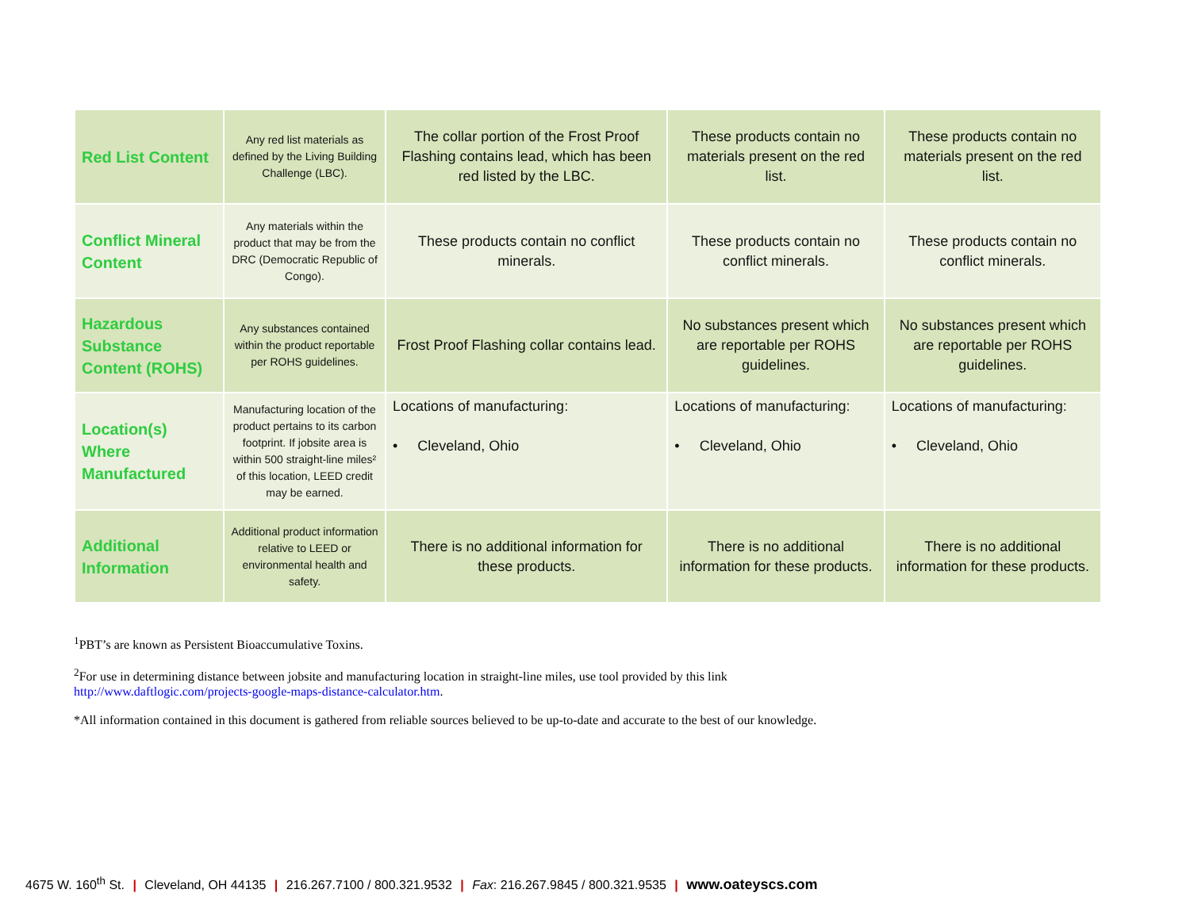| Red List Content | Any red list materials as defined by the Living Building Challenge (LBC). | The collar portion of the Frost Proof Flashing contains lead, which has been red listed by the LBC. | These products contain no materials present on the red list. | These products contain no materials present on the red list. |
| Conflict Mineral Content | Any materials within the product that may be from the DRC (Democratic Republic of Congo). | These products contain no conflict minerals. | These products contain no conflict minerals. | These products contain no conflict minerals. |
| Hazardous Substance Content (ROHS) | Any substances contained within the product reportable per ROHS guidelines. | Frost Proof Flashing collar contains lead. | No substances present which are reportable per ROHS guidelines. | No substances present which are reportable per ROHS guidelines. |
| Location(s) Where Manufactured | Manufacturing location of the product pertains to its carbon footprint. If jobsite area is within 500 straight-line miles² of this location, LEED credit may be earned. | Locations of manufacturing: • Cleveland, Ohio | Locations of manufacturing: • Cleveland, Ohio | Locations of manufacturing: • Cleveland, Ohio |
| Additional Information | Additional product information relative to LEED or environmental health and safety. | There is no additional information for these products. | There is no additional information for these products. | There is no additional information for these products. |
<sup>1</sup> PBT’s are known as Persistent Bioaccumulative Toxins.
<sup>2</sup> For use in determining distance between jobsite and manufacturing location in straight-line miles, use tool provided by this link
http://www.daftlogic.com/projects-google-maps-distance-calculator.htm.
*All information contained in this document is gathered from reliable sources believed to be up-to-date and accurate to the best of our knowledge.
4675 W. 160<sup>th</sup> St. | Cleveland, OH 44135 | 216.267.7100 / 800.321.9532 | Fax: 216.267.9845 / 800.321.9535 | www.oateyscs.com